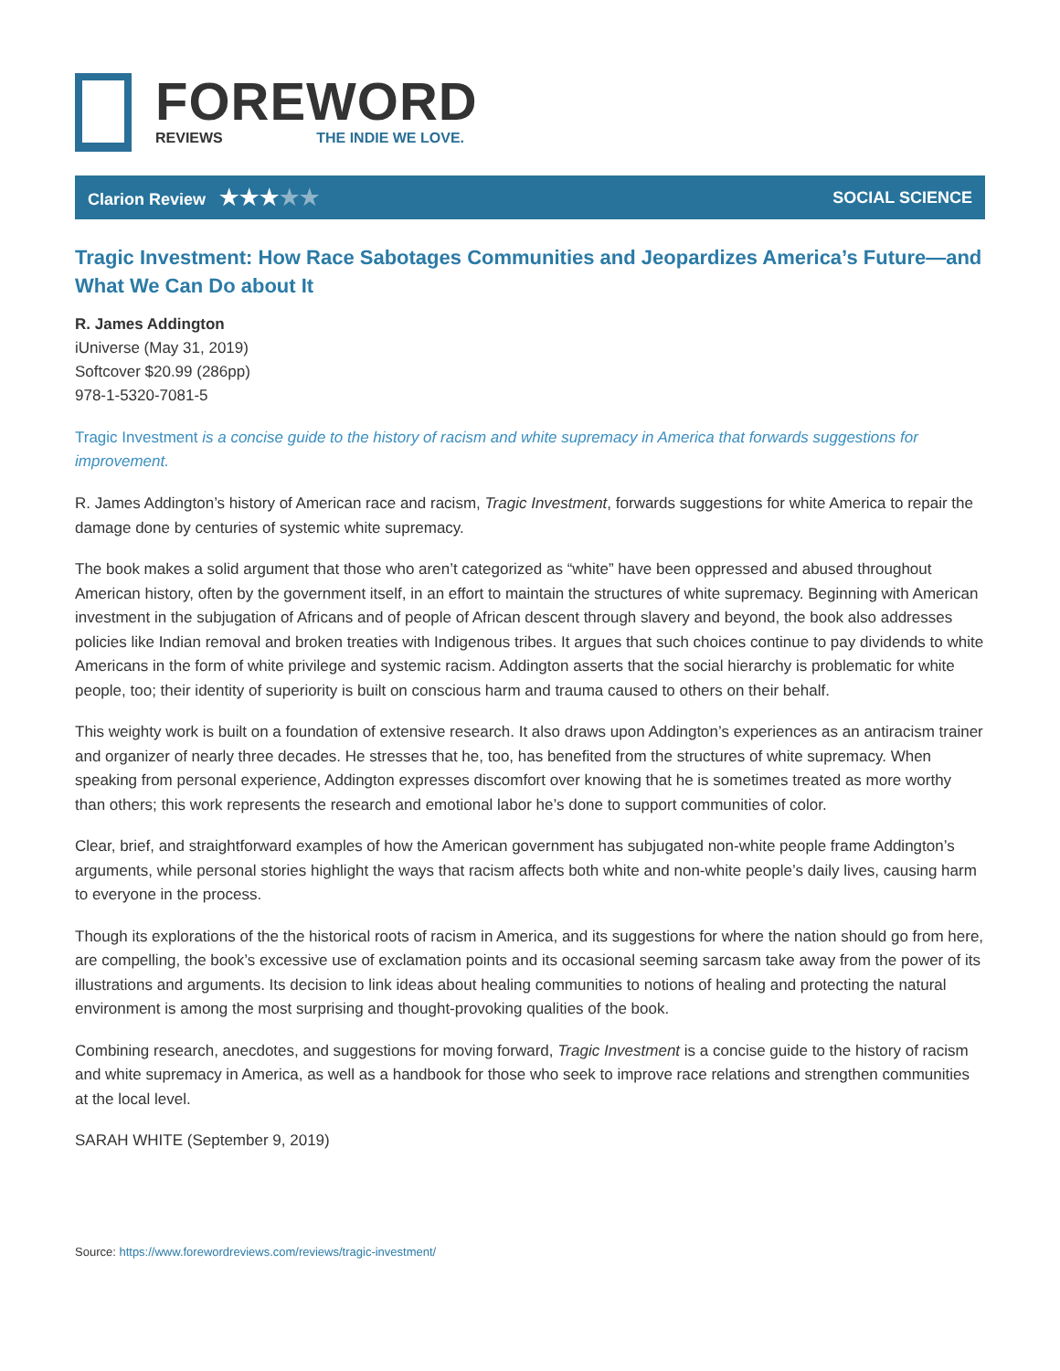FOREWORD
REVIEWS THE INDIE WE LOVE.
Clarion Review ★★★★★
SOCIAL SCIENCE
Tragic Investment: How Race Sabotages Communities and Jeopardizes America’s Future—and What We Can Do about It
R. James Addington
iUniverse (May 31, 2019)
Softcover $20.99 (286pp)
978-1-5320-7081-5
Tragic Investment is a concise guide to the history of racism and white supremacy in America that forwards suggestions for improvement.
R. James Addington’s history of American race and racism, Tragic Investment, forwards suggestions for white America to repair the damage done by centuries of systemic white supremacy.
The book makes a solid argument that those who aren’t categorized as “white” have been oppressed and abused throughout American history, often by the government itself, in an effort to maintain the structures of white supremacy. Beginning with American investment in the subjugation of Africans and of people of African descent through slavery and beyond, the book also addresses policies like Indian removal and broken treaties with Indigenous tribes. It argues that such choices continue to pay dividends to white Americans in the form of white privilege and systemic racism. Addington asserts that the social hierarchy is problematic for white people, too; their identity of superiority is built on conscious harm and trauma caused to others on their behalf.
This weighty work is built on a foundation of extensive research. It also draws upon Addington’s experiences as an antiracism trainer and organizer of nearly three decades. He stresses that he, too, has benefited from the structures of white supremacy. When speaking from personal experience, Addington expresses discomfort over knowing that he is sometimes treated as more worthy than others; this work represents the research and emotional labor he’s done to support communities of color.
Clear, brief, and straightforward examples of how the American government has subjugated non-white people frame Addington’s arguments, while personal stories highlight the ways that racism affects both white and non-white people’s daily lives, causing harm to everyone in the process.
Though its explorations of the the historical roots of racism in America, and its suggestions for where the nation should go from here, are compelling, the book’s excessive use of exclamation points and its occasional seeming sarcasm take away from the power of its illustrations and arguments. Its decision to link ideas about healing communities to notions of healing and protecting the natural environment is among the most surprising and thought-provoking qualities of the book.
Combining research, anecdotes, and suggestions for moving forward, Tragic Investment is a concise guide to the history of racism and white supremacy in America, as well as a handbook for those who seek to improve race relations and strengthen communities at the local level.
SARAH WHITE (September 9, 2019)
Source: https://www.forewordreviews.com/reviews/tragic-investment/